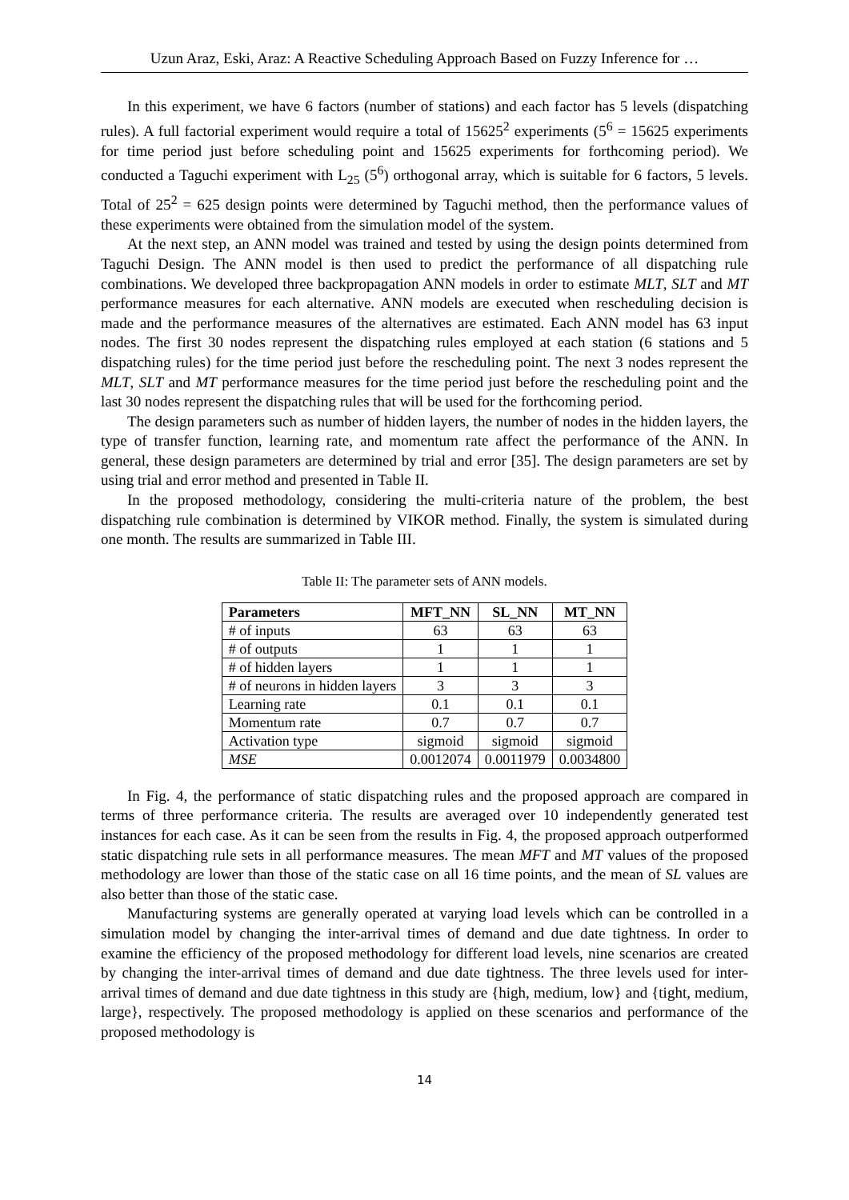Uzun Araz, Eski, Araz: A Reactive Scheduling Approach Based on Fuzzy Inference for …
In this experiment, we have 6 factors (number of stations) and each factor has 5 levels (dispatching rules). A full factorial experiment would require a total of 15625<sup>2</sup> experiments (5<sup>6</sup> = 15625 experiments for time period just before scheduling point and 15625 experiments for forthcoming period). We conducted a Taguchi experiment with L<sub>25</sub> (5<sup>6</sup>) orthogonal array, which is suitable for 6 factors, 5 levels. Total of 25<sup>2</sup> = 625 design points were determined by Taguchi method, then the performance values of these experiments were obtained from the simulation model of the system.
At the next step, an ANN model was trained and tested by using the design points determined from Taguchi Design. The ANN model is then used to predict the performance of all dispatching rule combinations. We developed three backpropagation ANN models in order to estimate MLT, SLT and MT performance measures for each alternative. ANN models are executed when rescheduling decision is made and the performance measures of the alternatives are estimated. Each ANN model has 63 input nodes. The first 30 nodes represent the dispatching rules employed at each station (6 stations and 5 dispatching rules) for the time period just before the rescheduling point. The next 3 nodes represent the MLT, SLT and MT performance measures for the time period just before the rescheduling point and the last 30 nodes represent the dispatching rules that will be used for the forthcoming period.
The design parameters such as number of hidden layers, the number of nodes in the hidden layers, the type of transfer function, learning rate, and momentum rate affect the performance of the ANN. In general, these design parameters are determined by trial and error [35]. The design parameters are set by using trial and error method and presented in Table II.
In the proposed methodology, considering the multi-criteria nature of the problem, the best dispatching rule combination is determined by VIKOR method. Finally, the system is simulated during one month. The results are summarized in Table III.
Table II: The parameter sets of ANN models.
| Parameters | MFT_NN | SL_NN | MT_NN |
| --- | --- | --- | --- |
| # of inputs | 63 | 63 | 63 |
| # of outputs | 1 | 1 | 1 |
| # of hidden layers | 1 | 1 | 1 |
| # of neurons in hidden layers | 3 | 3 | 3 |
| Learning rate | 0.1 | 0.1 | 0.1 |
| Momentum rate | 0.7 | 0.7 | 0.7 |
| Activation type | sigmoid | sigmoid | sigmoid |
| MSE | 0.0012074 | 0.0011979 | 0.0034800 |
In Fig. 4, the performance of static dispatching rules and the proposed approach are compared in terms of three performance criteria. The results are averaged over 10 independently generated test instances for each case. As it can be seen from the results in Fig. 4, the proposed approach outperformed static dispatching rule sets in all performance measures. The mean MFT and MT values of the proposed methodology are lower than those of the static case on all 16 time points, and the mean of SL values are also better than those of the static case.
Manufacturing systems are generally operated at varying load levels which can be controlled in a simulation model by changing the inter-arrival times of demand and due date tightness. In order to examine the efficiency of the proposed methodology for different load levels, nine scenarios are created by changing the inter-arrival times of demand and due date tightness. The three levels used for inter-arrival times of demand and due date tightness in this study are {high, medium, low} and {tight, medium, large}, respectively. The proposed methodology is applied on these scenarios and performance of the proposed methodology is
14